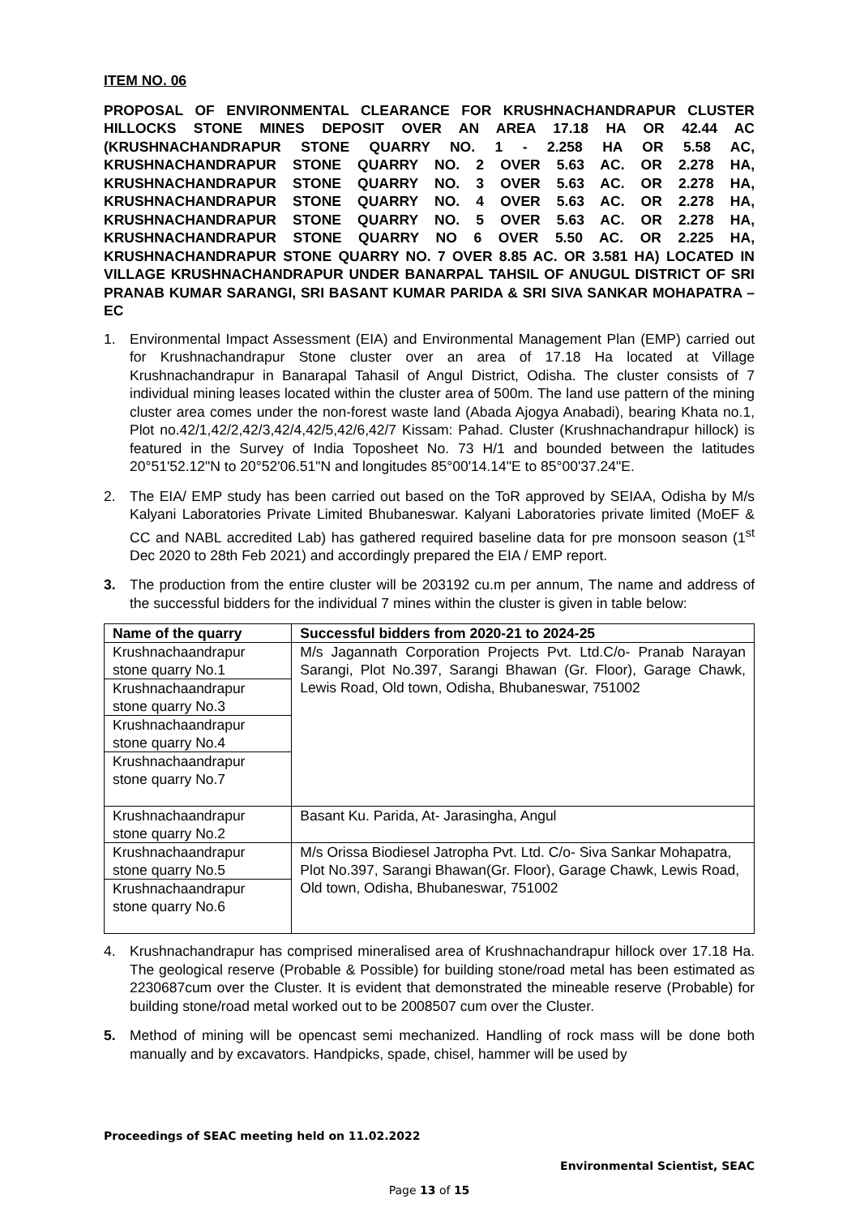ITEM NO. 06
PROPOSAL OF ENVIRONMENTAL CLEARANCE FOR KRUSHNACHANDRAPUR CLUSTER HILLOCKS STONE MINES DEPOSIT OVER AN AREA 17.18 HA OR 42.44 AC (KRUSHNACHANDRAPUR STONE QUARRY NO. 1 - 2.258 HA OR 5.58 AC, KRUSHNACHANDRAPUR STONE QUARRY NO. 2 OVER 5.63 AC. OR 2.278 HA, KRUSHNACHANDRAPUR STONE QUARRY NO. 3 OVER 5.63 AC. OR 2.278 HA, KRUSHNACHANDRAPUR STONE QUARRY NO. 4 OVER 5.63 AC. OR 2.278 HA, KRUSHNACHANDRAPUR STONE QUARRY NO. 5 OVER 5.63 AC. OR 2.278 HA, KRUSHNACHANDRAPUR STONE QUARRY NO 6 OVER 5.50 AC. OR 2.225 HA, KRUSHNACHANDRAPUR STONE QUARRY NO. 7 OVER 8.85 AC. OR 3.581 HA) LOCATED IN VILLAGE KRUSHNACHANDRAPUR UNDER BANARPAL TAHSIL OF ANUGUL DISTRICT OF SRI PRANAB KUMAR SARANGI, SRI BASANT KUMAR PARIDA & SRI SIVA SANKAR MOHAPATRA – EC
1. Environmental Impact Assessment (EIA) and Environmental Management Plan (EMP) carried out for Krushnachandrapur Stone cluster over an area of 17.18 Ha located at Village Krushnachandrapur in Banarapal Tahasil of Angul District, Odisha. The cluster consists of 7 individual mining leases located within the cluster area of 500m. The land use pattern of the mining cluster area comes under the non-forest waste land (Abada Ajogya Anabadi), bearing Khata no.1, Plot no.42/1,42/2,42/3,42/4,42/5,42/6,42/7 Kissam: Pahad. Cluster (Krushnachandrapur hillock) is featured in the Survey of India Toposheet No. 73 H/1 and bounded between the latitudes 20°51'52.12"N to 20°52'06.51"N and longitudes 85°00'14.14"E to 85°00'37.24"E.
2. The EIA/ EMP study has been carried out based on the ToR approved by SEIAA, Odisha by M/s Kalyani Laboratories Private Limited Bhubaneswar. Kalyani Laboratories private limited (MoEF & CC and NABL accredited Lab) has gathered required baseline data for pre monsoon season (1<sup>st</sup> Dec 2020 to 28th Feb 2021) and accordingly prepared the EIA / EMP report.
3. The production from the entire cluster will be 203192 cu.m per annum, The name and address of the successful bidders for the individual 7 mines within the cluster is given in table below:
| Name of the quarry | Successful bidders from 2020-21 to 2024-25 |
| --- | --- |
| Krushnachaandrapur stone quarry No.1 | M/s Jagannath Corporation Projects Pvt. Ltd.C/o- Pranab Narayan Sarangi, Plot No.397, Sarangi Bhawan (Gr. Floor), Garage Chawk, Lewis Road, Old town, Odisha, Bhubaneswar, 751002 |
| Krushnachaandrapur stone quarry No.3 | |
| Krushnachaandrapur stone quarry No.4 | |
| Krushnachaandrapur stone quarry No.7 | |
| Krushnachaandrapur stone quarry No.2 | Basant Ku. Parida, At- Jarasingha, Angul |
| Krushnachaandrapur stone quarry No.5 | M/s Orissa Biodiesel Jatropha Pvt. Ltd. C/o- Siva Sankar Mohapatra, Plot No.397, Sarangi Bhawan(Gr. Floor), Garage Chawk, Lewis Road, Old town, Odisha, Bhubaneswar, 751002 |
| Krushnachaandrapur stone quarry No.6 | |
4. Krushnachandrapur has comprised mineralised area of Krushnachandrapur hillock over 17.18 Ha. The geological reserve (Probable & Possible) for building stone/road metal has been estimated as 2230687cum over the Cluster. It is evident that demonstrated the mineable reserve (Probable) for building stone/road metal worked out to be 2008507 cum over the Cluster.
5. Method of mining will be opencast semi mechanized. Handling of rock mass will be done both manually and by excavators. Handpicks, spade, chisel, hammer will be used by
Proceedings of SEAC meeting held on 11.02.2022
Environmental Scientist, SEAC
Page 13 of 15